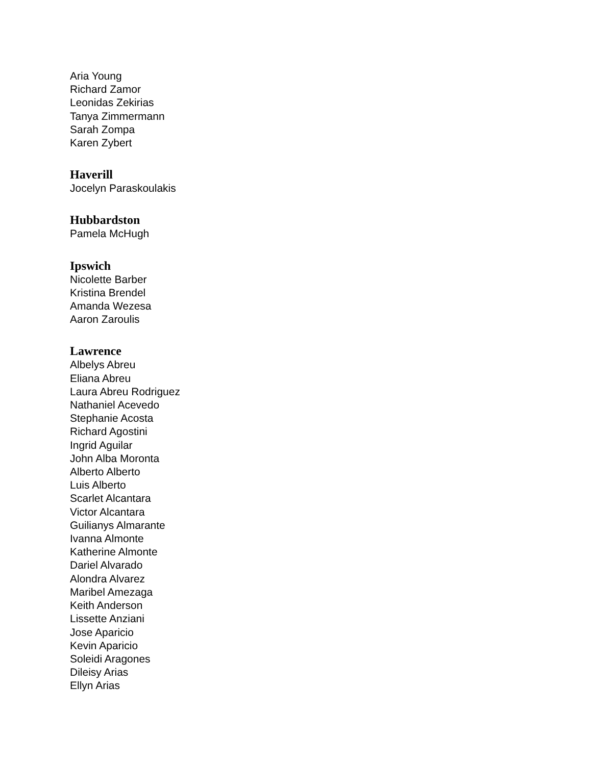Aria Young
Richard Zamor
Leonidas Zekirias
Tanya Zimmermann
Sarah Zompa
Karen Zybert
Haverill
Jocelyn Paraskoulakis
Hubbardston
Pamela McHugh
Ipswich
Nicolette Barber
Kristina Brendel
Amanda Wezesa
Aaron Zaroulis
Lawrence
Albelys Abreu
Eliana Abreu
Laura Abreu Rodriguez
Nathaniel Acevedo
Stephanie Acosta
Richard Agostini
Ingrid Aguilar
John Alba Moronta
Alberto Alberto
Luis Alberto
Scarlet Alcantara
Victor Alcantara
Guilianys Almarante
Ivanna Almonte
Katherine Almonte
Dariel Alvarado
Alondra Alvarez
Maribel Amezaga
Keith Anderson
Lissette Anziani
Jose Aparicio
Kevin Aparicio
Soleidi Aragones
Dileisy Arias
Ellyn Arias